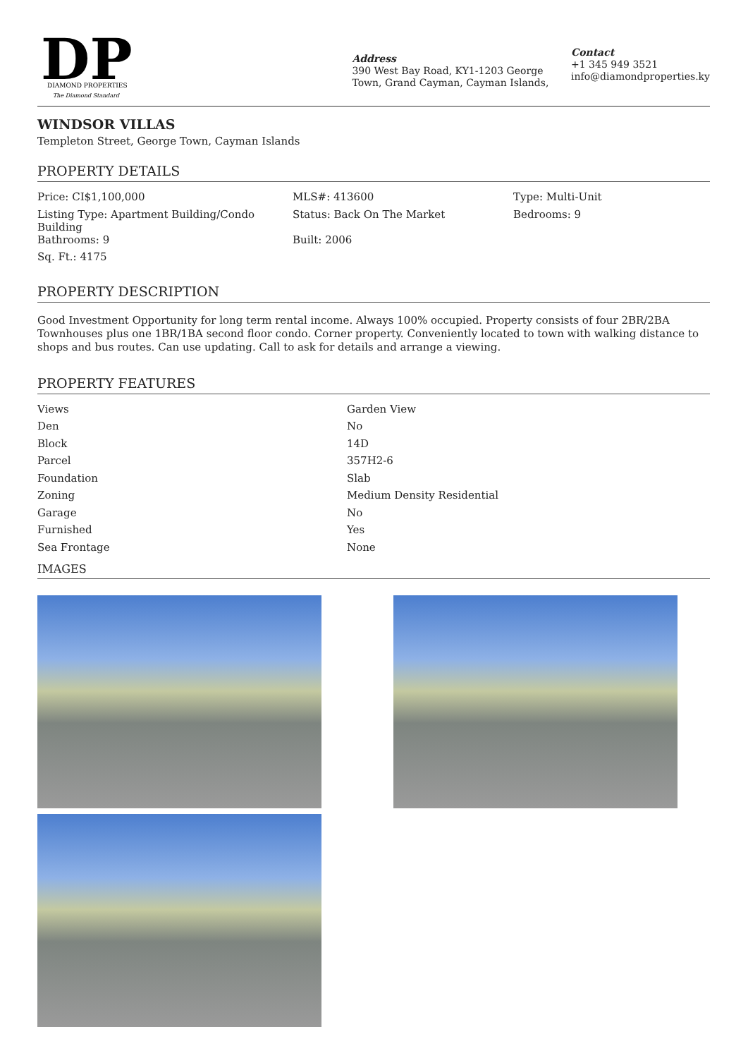DP
DIAMOND PROPERTIES
The Diamond Standard
Address
390 West Bay Road, KY1-1203 George Town, Grand Cayman, Cayman Islands,
Contact
+1 345 949 3521
info@diamondproperties.ky
WINDSOR VILLAS
Templeton Street, George Town, Cayman Islands
PROPERTY DETAILS
| Price: CI$1,100,000 | MLS#: 413600 | Type: Multi-Unit |
| Listing Type: Apartment Building/Condo Building | Status: Back On The Market | Bedrooms: 9 |
| Bathrooms: 9 | Built: 2006 | |
| Sq. Ft.: 4175 | | |
PROPERTY DESCRIPTION
Good Investment Opportunity for long term rental income. Always 100% occupied. Property consists of four 2BR/2BA Townhouses plus one 1BR/1BA second floor condo. Corner property. Conveniently located to town with walking distance to shops and bus routes. Can use updating. Call to ask for details and arrange a viewing.
PROPERTY FEATURES
| Views | Garden View |
| Den | No |
| Block | 14D |
| Parcel | 357H2-6 |
| Foundation | Slab |
| Zoning | Medium Density Residential |
| Garage | No |
| Furnished | Yes |
| Sea Frontage | None |
IMAGES